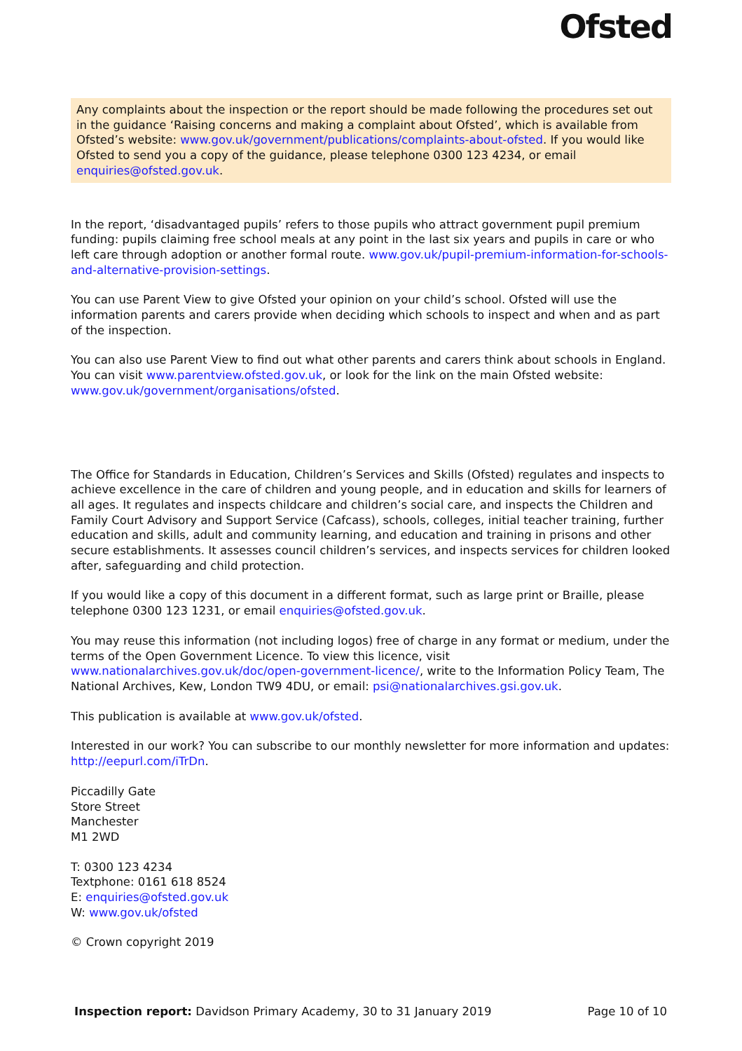Ofsted
Any complaints about the inspection or the report should be made following the procedures set out in the guidance ‘Raising concerns and making a complaint about Ofsted’, which is available from Ofsted’s website: www.gov.uk/government/publications/complaints-about-ofsted. If you would like Ofsted to send you a copy of the guidance, please telephone 0300 123 4234, or email enquiries@ofsted.gov.uk.
In the report, ‘disadvantaged pupils’ refers to those pupils who attract government pupil premium funding: pupils claiming free school meals at any point in the last six years and pupils in care or who left care through adoption or another formal route. www.gov.uk/pupil-premium-information-for-schools-and-alternative-provision-settings.
You can use Parent View to give Ofsted your opinion on your child’s school. Ofsted will use the information parents and carers provide when deciding which schools to inspect and when and as part of the inspection.
You can also use Parent View to find out what other parents and carers think about schools in England. You can visit www.parentview.ofsted.gov.uk, or look for the link on the main Ofsted website: www.gov.uk/government/organisations/ofsted.
The Office for Standards in Education, Children’s Services and Skills (Ofsted) regulates and inspects to achieve excellence in the care of children and young people, and in education and skills for learners of all ages. It regulates and inspects childcare and children’s social care, and inspects the Children and Family Court Advisory and Support Service (Cafcass), schools, colleges, initial teacher training, further education and skills, adult and community learning, and education and training in prisons and other secure establishments. It assesses council children’s services, and inspects services for children looked after, safeguarding and child protection.
If you would like a copy of this document in a different format, such as large print or Braille, please telephone 0300 123 1231, or email enquiries@ofsted.gov.uk.
You may reuse this information (not including logos) free of charge in any format or medium, under the terms of the Open Government Licence. To view this licence, visit www.nationalarchives.gov.uk/doc/open-government-licence/, write to the Information Policy Team, The National Archives, Kew, London TW9 4DU, or email: psi@nationalarchives.gsi.gov.uk.
This publication is available at www.gov.uk/ofsted.
Interested in our work? You can subscribe to our monthly newsletter for more information and updates: http://eepurl.com/iTrDn.
Piccadilly Gate
Store Street
Manchester
M1 2WD
T: 0300 123 4234
Textphone: 0161 618 8524
E: enquiries@ofsted.gov.uk
W: www.gov.uk/ofsted
© Crown copyright 2019
Inspection report: Davidson Primary Academy, 30 to 31 January 2019 Page 10 of 10